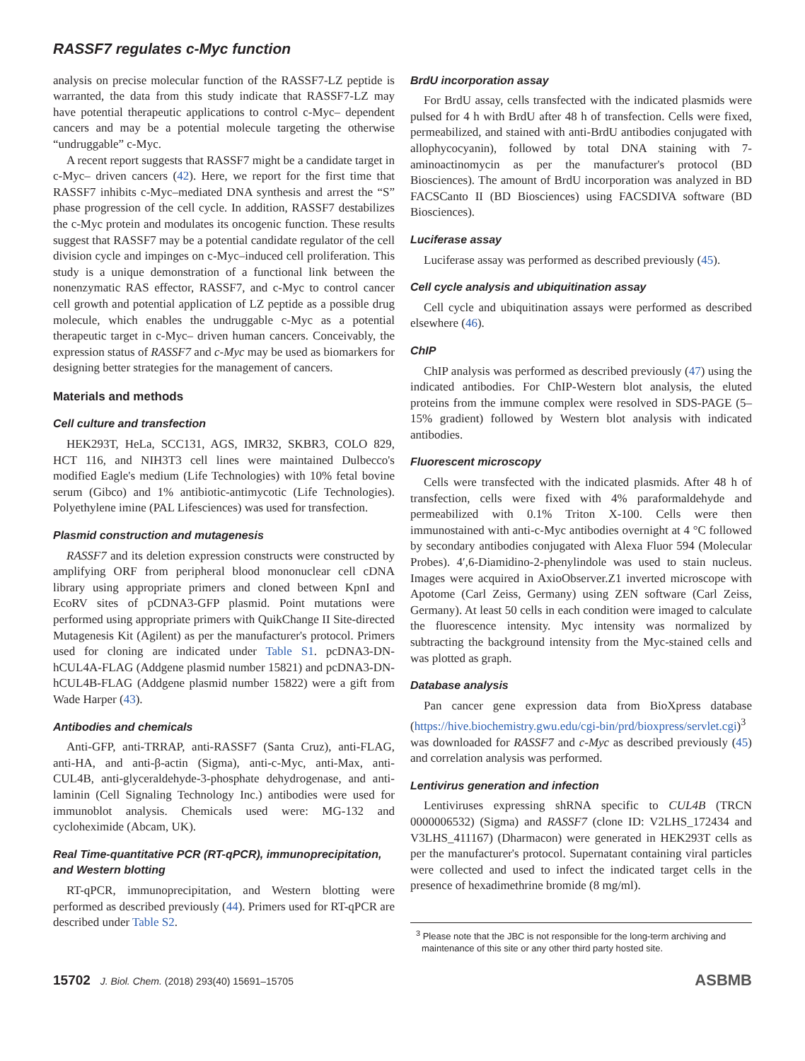RASSF7 regulates c-Myc function
analysis on precise molecular function of the RASSF7-LZ peptide is warranted, the data from this study indicate that RASSF7-LZ may have potential therapeutic applications to control c-Myc– dependent cancers and may be a potential molecule targeting the otherwise “undruggable” c-Myc.
A recent report suggests that RASSF7 might be a candidate target in c-Myc– driven cancers (42). Here, we report for the first time that RASSF7 inhibits c-Myc–mediated DNA synthesis and arrest the “S” phase progression of the cell cycle. In addition, RASSF7 destabilizes the c-Myc protein and modulates its oncogenic function. These results suggest that RASSF7 may be a potential candidate regulator of the cell division cycle and impinges on c-Myc–induced cell proliferation. This study is a unique demonstration of a functional link between the nonenzymatic RAS effector, RASSF7, and c-Myc to control cancer cell growth and potential application of LZ peptide as a possible drug molecule, which enables the undruggable c-Myc as a potential therapeutic target in c-Myc– driven human cancers. Conceivably, the expression status of RASSF7 and c-Myc may be used as biomarkers for designing better strategies for the management of cancers.
Materials and methods
Cell culture and transfection
HEK293T, HeLa, SCC131, AGS, IMR32, SKBR3, COLO 829, HCT 116, and NIH3T3 cell lines were maintained Dulbecco's modified Eagle's medium (Life Technologies) with 10% fetal bovine serum (Gibco) and 1% antibiotic-antimycotic (Life Technologies). Polyethylene imine (PAL Lifesciences) was used for transfection.
Plasmid construction and mutagenesis
RASSF7 and its deletion expression constructs were constructed by amplifying ORF from peripheral blood mononuclear cell cDNA library using appropriate primers and cloned between KpnI and EcoRV sites of pCDNA3-GFP plasmid. Point mutations were performed using appropriate primers with QuikChange II Site-directed Mutagenesis Kit (Agilent) as per the manufacturer's protocol. Primers used for cloning are indicated under Table S1. pcDNA3-DN-hCUL4A-FLAG (Addgene plasmid number 15821) and pcDNA3-DN-hCUL4B-FLAG (Addgene plasmid number 15822) were a gift from Wade Harper (43).
Antibodies and chemicals
Anti-GFP, anti-TRRAP, anti-RASSF7 (Santa Cruz), anti-FLAG, anti-HA, and anti-β-actin (Sigma), anti-c-Myc, anti-Max, anti-CUL4B, anti-glyceraldehyde-3-phosphate dehydrogenase, and anti-laminin (Cell Signaling Technology Inc.) antibodies were used for immunoblot analysis. Chemicals used were: MG-132 and cycloheximide (Abcam, UK).
Real Time-quantitative PCR (RT-qPCR), immunoprecipitation, and Western blotting
RT-qPCR, immunoprecipitation, and Western blotting were performed as described previously (44). Primers used for RT-qPCR are described under Table S2.
BrdU incorporation assay
For BrdU assay, cells transfected with the indicated plasmids were pulsed for 4 h with BrdU after 48 h of transfection. Cells were fixed, permeabilized, and stained with anti-BrdU antibodies conjugated with allophycocyanin), followed by total DNA staining with 7-aminoactinomycin as per the manufacturer's protocol (BD Biosciences). The amount of BrdU incorporation was analyzed in BD FACSCanto II (BD Biosciences) using FACSDIVA software (BD Biosciences).
Luciferase assay
Luciferase assay was performed as described previously (45).
Cell cycle analysis and ubiquitination assay
Cell cycle and ubiquitination assays were performed as described elsewhere (46).
ChIP
ChIP analysis was performed as described previously (47) using the indicated antibodies. For ChIP-Western blot analysis, the eluted proteins from the immune complex were resolved in SDS-PAGE (5–15% gradient) followed by Western blot analysis with indicated antibodies.
Fluorescent microscopy
Cells were transfected with the indicated plasmids. After 48 h of transfection, cells were fixed with 4% paraformaldehyde and permeabilized with 0.1% Triton X-100. Cells were then immunostained with anti-c-Myc antibodies overnight at 4 °C followed by secondary antibodies conjugated with Alexa Fluor 594 (Molecular Probes). 4′,6-Diamidino-2-phenylindole was used to stain nucleus. Images were acquired in AxioObserver.Z1 inverted microscope with Apotome (Carl Zeiss, Germany) using ZEN software (Carl Zeiss, Germany). At least 50 cells in each condition were imaged to calculate the fluorescence intensity. Myc intensity was normalized by subtracting the background intensity from the Myc-stained cells and was plotted as graph.
Database analysis
Pan cancer gene expression data from BioXpress database (https://hive.biochemistry.gwu.edu/cgi-bin/prd/bioxpress/servlet.cgi)<sup>3</sup> was downloaded for RASSF7 and c-Myc as described previously (45) and correlation analysis was performed.
Lentivirus generation and infection
Lentiviruses expressing shRNA specific to CUL4B (TRCN 0000006532) (Sigma) and RASSF7 (clone ID: V2LHS_172434 and V3LHS_411167) (Dharmacon) were generated in HEK293T cells as per the manufacturer's protocol. Supernatant containing viral particles were collected and used to infect the indicated target cells in the presence of hexadimethrine bromide (8 mg/ml).
<sup>3</sup> Please note that the JBC is not responsible for the long-term archiving and maintenance of this site or any other third party hosted site.
15702 J. Biol. Chem. (2018) 293(40) 15691–15705 ASBMB